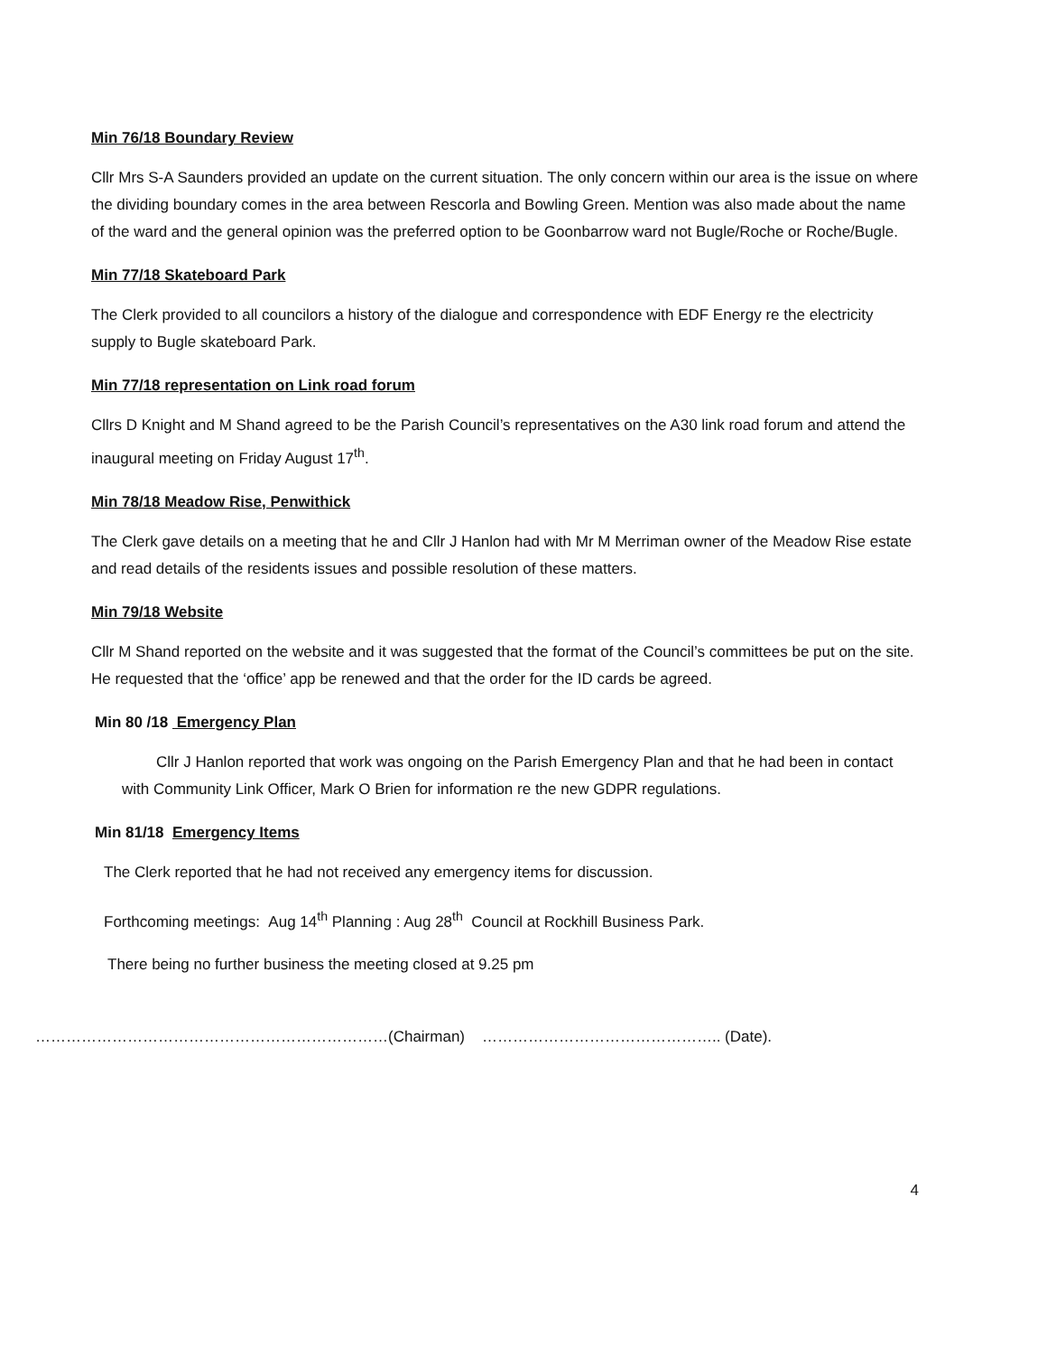Min 76/18 Boundary Review
Cllr Mrs S-A Saunders provided an update on the current situation. The only concern within our area is the issue on where the dividing boundary comes in the area between Rescorla and Bowling Green. Mention was also made about the name of the ward and the general opinion was the preferred option to be Goonbarrow ward not Bugle/Roche or Roche/Bugle.
Min 77/18 Skateboard Park
The Clerk provided to all councilors a history of the dialogue and correspondence with EDF Energy re the electricity supply to Bugle skateboard Park.
Min 77/18 representation on Link road forum
Cllrs D Knight and M Shand agreed to be the Parish Council’s representatives on the A30 link road forum and attend the inaugural meeting on Friday August 17<sup>th</sup>.
Min 78/18 Meadow Rise, Penwithick
The Clerk gave details on a meeting that he and Cllr J Hanlon had with Mr M Merriman owner of the Meadow Rise estate and read details of the residents issues and possible resolution of these matters.
Min 79/18 Website
Cllr M Shand reported on the website and it was suggested that the format of the Council’s committees be put on the site. He requested that the ‘office’ app be renewed and that the order for the ID cards be agreed.
Min 80 /18 Emergency Plan
Cllr J Hanlon reported that work was ongoing on the Parish Emergency Plan and that he had been in contact with Community Link Officer, Mark O Brien for information re the new GDPR regulations.
Min 81/18 Emergency Items
The Clerk reported that he had not received any emergency items for discussion.
Forthcoming meetings: Aug 14<sup>th</sup> Planning : Aug 28<sup>th</sup> Council at Rockhill Business Park.
There being no further business the meeting closed at 9.25 pm
……………………………………………………………(Chairman) ……………………………………….. (Date).
4